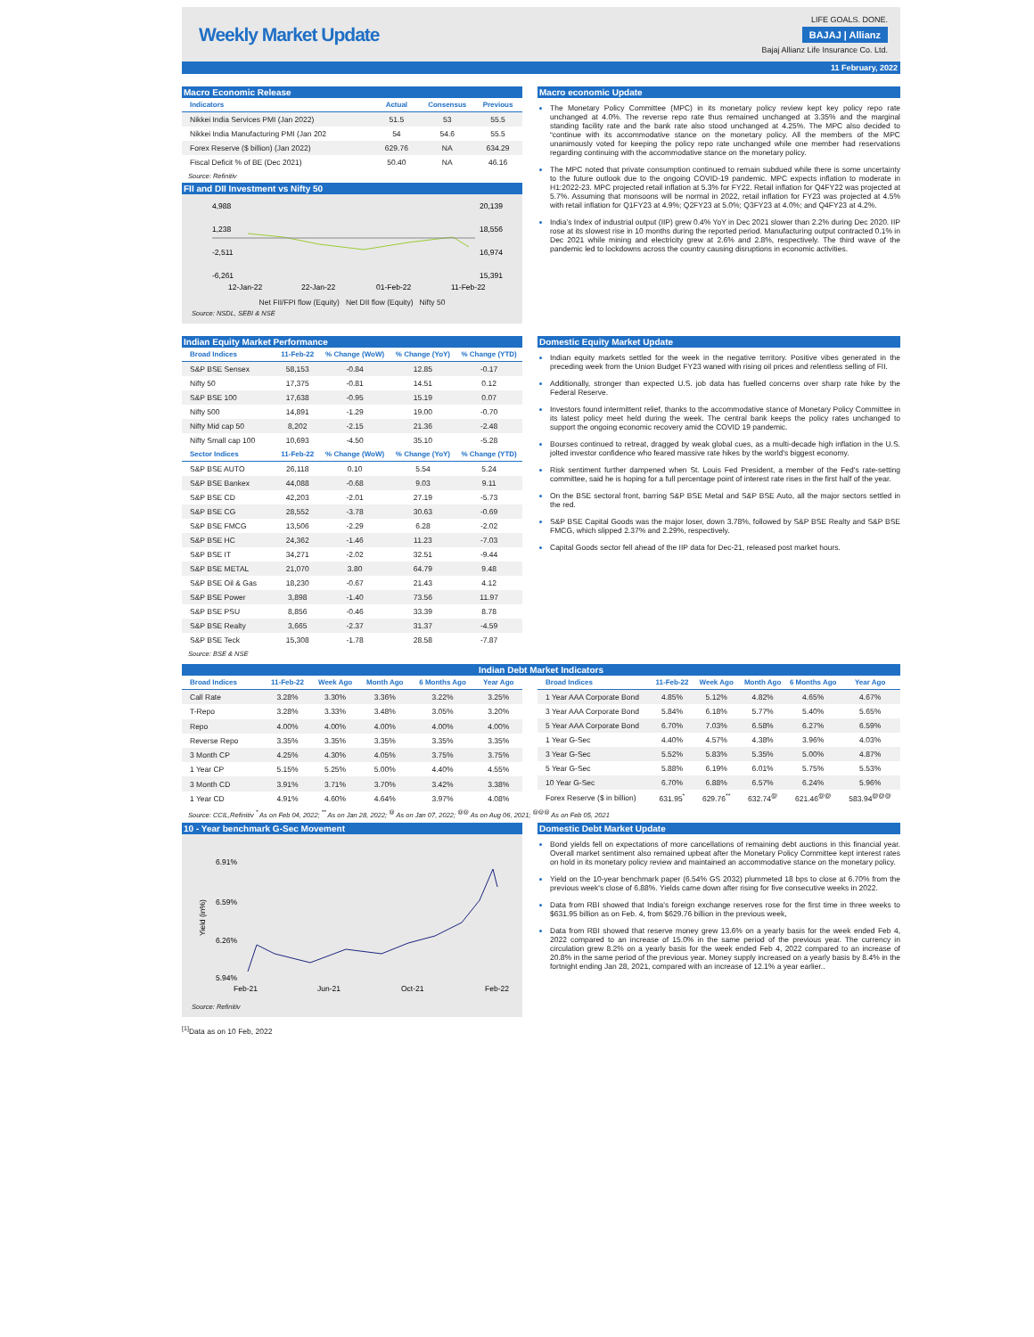Weekly Market Update
LIFE GOALS. DONE.
BAJAJ | Allianz
Bajaj Allianz Life Insurance Co. Ltd.
11 February, 2022
Macro Economic Release
| Indicators | Actual | Consensus | Previous |
| --- | --- | --- | --- |
| Nikkei India Services PMI (Jan 2022) | 51.5 | 53 | 55.5 |
| Nikkei India Manufacturing PMI (Jan 202 | 54 | 54.6 | 55.5 |
| Forex Reserve ($ billion) (Jan 2022) | 629.76 | NA | 634.29 |
| Fiscal Deficit % of BE (Dec 2021) | 50.40 | NA | 46.16 |
Source: Refinitiv
FII and DII Investment vs Nifty 50
4,988
1,238
-2,511
-6,261
20,139
18,556
16,974
15,391
12-Jan-22
22-Jan-22
01-Feb-22
11-Feb-22
Net FII/FPI flow (Equity) Net DII flow (Equity) Nifty 50
Source: NSDL, SEBI & NSE
Macro economic Update
The Monetary Policy Committee (MPC) in its monetary policy review kept key policy repo rate unchanged at 4.0%. The reverse repo rate thus remained unchanged at 3.35% and the marginal standing facility rate and the bank rate also stood unchanged at 4.25%. The MPC also decided to “continue with its accommodative stance on the monetary policy. All the members of the MPC unanimously voted for keeping the policy repo rate unchanged while one member had reservations regarding continuing with the accommodative stance on the monetary policy.
The MPC noted that private consumption continued to remain subdued while there is some uncertainty to the future outlook due to the ongoing COVID-19 pandemic. MPC expects inflation to moderate in H1:2022-23. MPC projected retail inflation at 5.3% for FY22. Retail inflation for Q4FY22 was projected at 5.7%. Assuming that monsoons will be normal in 2022, retail inflation for FY23 was projected at 4.5% with retail inflation for Q1FY23 at 4.9%; Q2FY23 at 5.0%; Q3FY23 at 4.0%; and Q4FY23 at 4.2%.
India’s Index of industrial output (IIP) grew 0.4% YoY in Dec 2021 slower than 2.2% during Dec 2020. IIP rose at its slowest rise in 10 months during the reported period. Manufacturing output contracted 0.1% in Dec 2021 while mining and electricity grew at 2.6% and 2.8%, respectively. The third wave of the pandemic led to lockdowns across the country causing disruptions in economic activities.
Indian Equity Market Performance
| Broad Indices | 11-Feb-22 | % Change (WoW) | % Change (YoY) | % Change (YTD) |
| --- | --- | --- | --- | --- |
| S&P BSE Sensex | 58,153 | -0.84 | 12.85 | -0.17 |
| Nifty 50 | 17,375 | -0.81 | 14.51 | 0.12 |
| S&P BSE 100 | 17,638 | -0.95 | 15.19 | 0.07 |
| Nifty 500 | 14,891 | -1.29 | 19.00 | -0.70 |
| Nifty Mid cap 50 | 8,202 | -2.15 | 21.36 | -2.48 |
| Nifty Small cap 100 | 10,693 | -4.50 | 35.10 | -5.28 |
| Sector Indices | 11-Feb-22 | % Change (WoW) | % Change (YoY) | % Change (YTD) |
| S&P BSE AUTO | 26,118 | 0.10 | 5.54 | 5.24 |
| S&P BSE Bankex | 44,088 | -0.68 | 9.03 | 9.11 |
| S&P BSE CD | 42,203 | -2.01 | 27.19 | -5.73 |
| S&P BSE CG | 28,552 | -3.78 | 30.63 | -0.69 |
| S&P BSE FMCG | 13,506 | -2.29 | 6.28 | -2.02 |
| S&P BSE HC | 24,362 | -1.46 | 11.23 | -7.03 |
| S&P BSE IT | 34,271 | -2.02 | 32.51 | -9.44 |
| S&P BSE METAL | 21,070 | 3.80 | 64.79 | 9.48 |
| S&P BSE Oil & Gas | 18,230 | -0.67 | 21.43 | 4.12 |
| S&P BSE Power | 3,898 | -1.40 | 73.56 | 11.97 |
| S&P BSE PSU | 8,856 | -0.46 | 33.39 | 8.78 |
| S&P BSE Realty | 3,665 | -2.37 | 31.37 | -4.59 |
| S&P BSE Teck | 15,308 | -1.78 | 28.58 | -7.87 |
Source: BSE & NSE
Domestic Equity Market Update
Indian equity markets settled for the week in the negative territory. Positive vibes generated in the preceding week from the Union Budget FY23 waned with rising oil prices and relentless selling of FII.
Additionally, stronger than expected U.S. job data has fuelled concerns over sharp rate hike by the Federal Reserve.
Investors found intermittent relief, thanks to the accommodative stance of Monetary Policy Committee in its latest policy meet held during the week. The central bank keeps the policy rates unchanged to support the ongoing economic recovery amid the COVID 19 pandemic.
Bourses continued to retreat, dragged by weak global cues, as a multi-decade high inflation in the U.S. jolted investor confidence who feared massive rate hikes by the world's biggest economy.
Risk sentiment further dampened when St. Louis Fed President, a member of the Fed's rate-setting committee, said he is hoping for a full percentage point of interest rate rises in the first half of the year.
On the BSE sectoral front, barring S&P BSE Metal and S&P BSE Auto, all the major sectors settled in the red.
S&P BSE Capital Goods was the major loser, down 3.78%, followed by S&P BSE Realty and S&P BSE FMCG, which slipped 2.37% and 2.29%, respectively.
Capital Goods sector fell ahead of the IIP data for Dec-21, released post market hours.
Indian Debt Market Indicators
| Broad Indices | 11-Feb-22 | Week Ago | Month Ago | 6 Months Ago | Year Ago |
| --- | --- | --- | --- | --- | --- |
| Call Rate | 3.28% | 3.30% | 3.36% | 3.22% | 3.25% |
| T-Repo | 3.28% | 3.33% | 3.48% | 3.05% | 3.20% |
| Repo | 4.00% | 4.00% | 4.00% | 4.00% | 4.00% |
| Reverse Repo | 3.35% | 3.35% | 3.35% | 3.35% | 3.35% |
| 3 Month CP | 4.25% | 4.30% | 4.05% | 3.75% | 3.75% |
| 1 Year CP | 5.15% | 5.25% | 5.00% | 4.40% | 4.55% |
| 3 Month CD | 3.91% | 3.71% | 3.70% | 3.42% | 3.38% |
| 1 Year CD | 4.91% | 4.60% | 4.64% | 3.97% | 4.08% |
| Broad Indices | 11-Feb-22 | Week Ago | Month Ago | 6 Months Ago | Year Ago |
| --- | --- | --- | --- | --- | --- |
| 1 Year AAA Corporate Bond | 4.85% | 5.12% | 4.82% | 4.65% | 4.67% |
| 3 Year AAA Corporate Bond | 5.84% | 6.18% | 5.77% | 5.40% | 5.65% |
| 5 Year AAA Corporate Bond | 6.70% | 7.03% | 6.58% | 6.27% | 6.59% |
| 1 Year G-Sec | 4.40% | 4.57% | 4.38% | 3.96% | 4.03% |
| 3 Year G-Sec | 5.52% | 5.83% | 5.35% | 5.00% | 4.87% |
| 5 Year G-Sec | 5.88% | 6.19% | 6.01% | 5.75% | 5.53% |
| 10 Year G-Sec | 6.70% | 6.88% | 6.57% | 6.24% | 5.96% |
| Forex Reserve ($ in billion) | 631.95<sup>*</sup> | 629.76<sup>**</sup> | 632.74<sup>@</sup> | 621.46<sup>@@</sup> | 583.94<sup>@@@</sup> |
Source: CCIL,Refinitiv <sup>*</sup> As on Feb 04, 2022; <sup>**</sup> As on Jan 28, 2022; <sup>@</sup> As on Jan 07, 2022; <sup>@@</sup> As on Aug 06, 2021; <sup>@@@</sup> As on Feb 05, 2021
10 - Year benchmark G-Sec Movement
6.91%
6.59%
6.26%
5.94%
Feb-21
Jun-21
Oct-21
Feb-22
Yield (in%)
Source: Refinitiv
Domestic Debt Market Update
Bond yields fell on expectations of more cancellations of remaining debt auctions in this financial year. Overall market sentiment also remained upbeat after the Monetary Policy Committee kept interest rates on hold in its monetary policy review and maintained an accommodative stance on the monetary policy.
Yield on the 10-year benchmark paper (6.54% GS 2032) plummeted 18 bps to close at 6.70% from the previous week's close of 6.88%. Yields came down after rising for five consecutive weeks in 2022.
Data from RBI showed that India's foreign exchange reserves rose for the first time in three weeks to $631.95 billion as on Feb. 4, from $629.76 billion in the previous week,
Data from RBI showed that reserve money grew 13.6% on a yearly basis for the week ended Feb 4, 2022 compared to an increase of 15.0% in the same period of the previous year. The currency in circulation grew 8.2% on a yearly basis for the week ended Feb 4, 2022 compared to an increase of 20.8% in the same period of the previous year. Money supply increased on a yearly basis by 8.4% in the fortnight ending Jan 28, 2021, compared with an increase of 12.1% a year earlier..
<sup>[1]</sup> Data as on 10 Feb, 2022